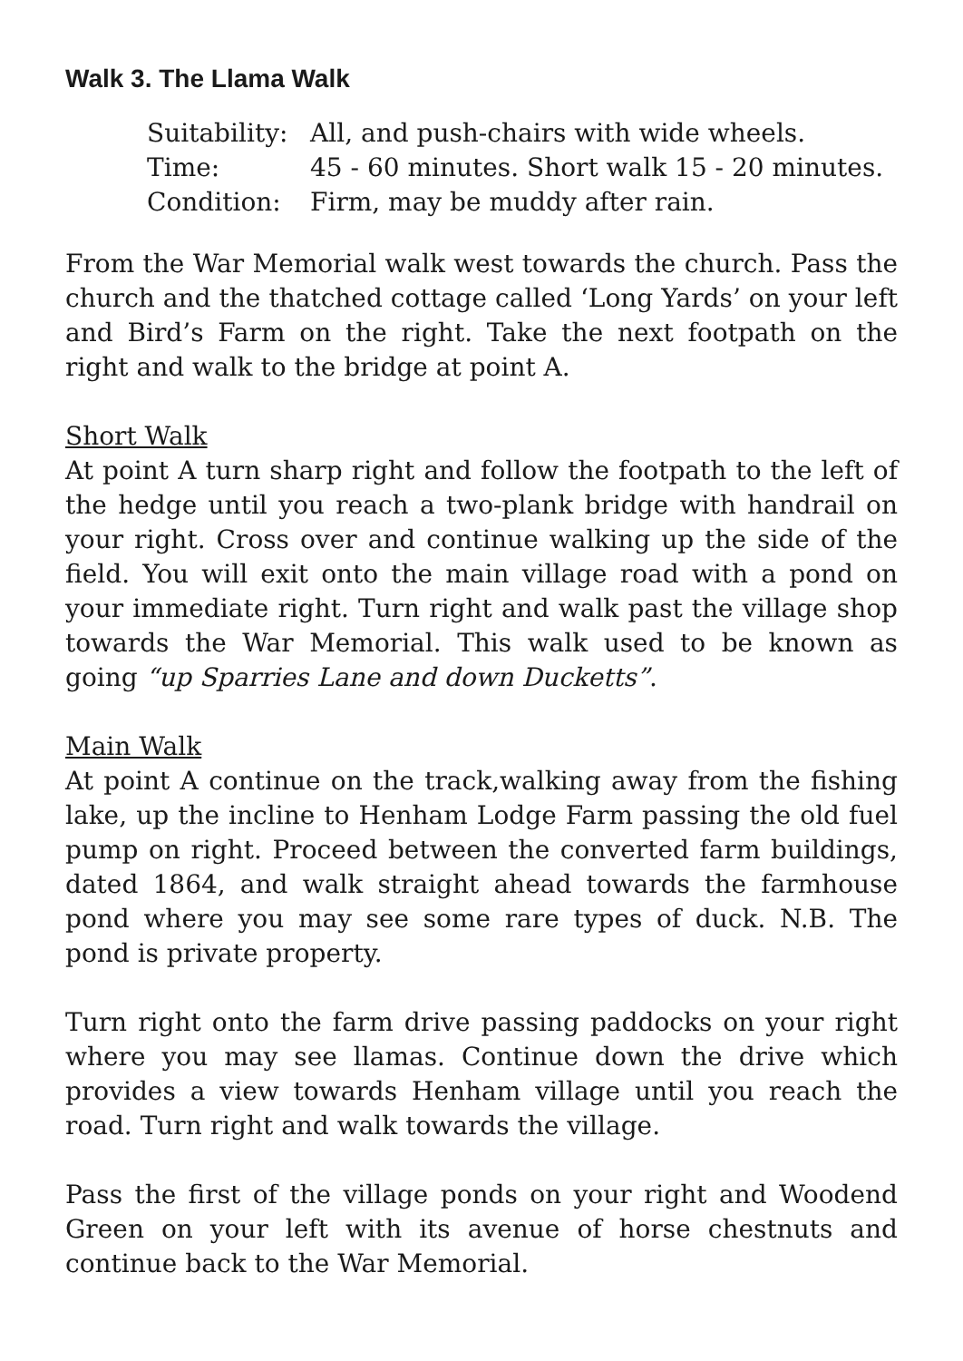Walk 3. The Llama Walk
| Suitability: | All, and push-chairs with wide wheels. |
| Time: | 45 - 60 minutes. Short walk 15 - 20 minutes. |
| Condition: | Firm, may be muddy after rain. |
From the War Memorial walk west towards the church. Pass the church and the thatched cottage called ‘Long Yards’ on your left and Bird’s Farm on the right. Take the next footpath on the right and walk to the bridge at point A.
Short Walk
At point A turn sharp right and follow the footpath to the left of the hedge until you reach a two-plank bridge with handrail on your right. Cross over and continue walking up the side of the field. You will exit onto the main village road with a pond on your immediate right. Turn right and walk past the village shop towards the War Memorial. This walk used to be known as going “up Sparries Lane and down Ducketts”.
Main Walk
At point A continue on the track,walking away from the fishing lake, up the incline to Henham Lodge Farm passing the old fuel pump on right. Proceed between the converted farm buildings, dated 1864, and walk straight ahead towards the farmhouse pond where you may see some rare types of duck. N.B. The pond is private property.
Turn right onto the farm drive passing paddocks on your right where you may see llamas. Continue down the drive which provides a view towards Henham village until you reach the road. Turn right and walk towards the village.
Pass the first of the village ponds on your right and Woodend Green on your left with its avenue of horse chestnuts and continue back to the War Memorial.